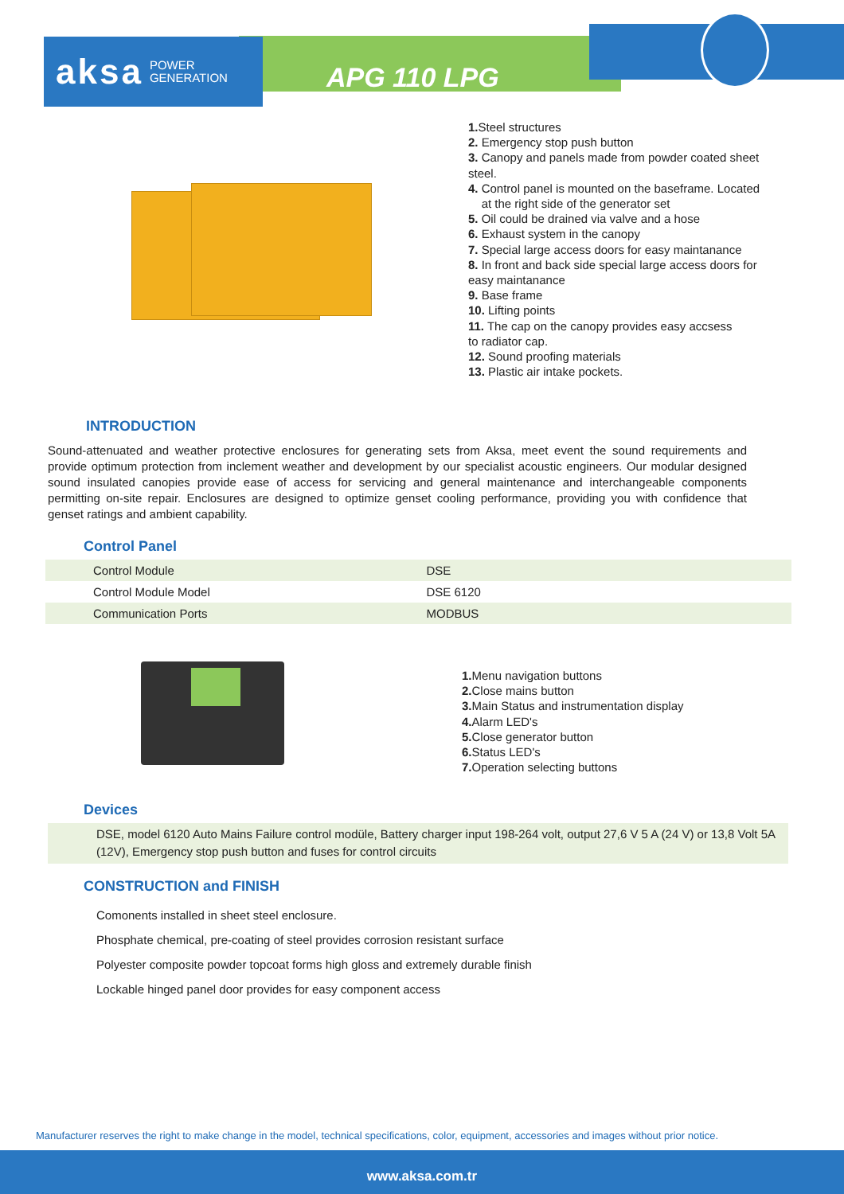aksa POWER
GENERATION
APG 110 LPG
1. Steel structures
2. Emergency stop push button
3. Canopy and panels made from powder coated sheet
steel.
4. Control panel is mounted on the baseframe. Located
at the right side of the generator set
5. Oil could be drained via valve and a hose
6. Exhaust system in the canopy
7. Special large access doors for easy maintanance
8. In front and back side special large access doors for
easy maintanance
9. Base frame
10. Lifting points
11. The cap on the canopy provides easy accsess
to radiator cap.
12. Sound proofing materials
13. Plastic air intake pockets.
INTRODUCTION
Sound-attenuated and weather protective enclosures for generating sets from Aksa, meet event the sound requirements and provide optimum protection from inclement weather and development by our specialist acoustic engineers. Our modular designed sound insulated canopies provide ease of access for servicing and general maintenance and interchangeable components permitting on-site repair. Enclosures are designed to optimize genset cooling performance, providing you with confidence that genset ratings and ambient capability.
Control Panel
| Control Module | DSE |
| Control Module Model | DSE 6120 |
| Communication Ports | MODBUS |
1. Menu navigation buttons
2. Close mains button
3. Main Status and instrumentation display
4. Alarm LED's
5. Close generator button
6. Status LED's
7. Operation selecting buttons
Devices
DSE, model 6120 Auto Mains Failure control modüle, Battery charger input 198-264 volt, output 27,6 V 5 A (24 V) or 13,8 Volt 5A (12V), Emergency stop push button and fuses for control circuits
CONSTRUCTION and FINISH
Comonents installed in sheet steel enclosure.
Phosphate chemical, pre-coating of steel provides corrosion resistant surface
Polyester composite powder topcoat forms high gloss and extremely durable finish
Lockable hinged panel door provides for easy component access
Manufacturer reserves the right to make change in the model, technical specifications, color, equipment, accessories and images without prior notice.
www.aksa.com.tr